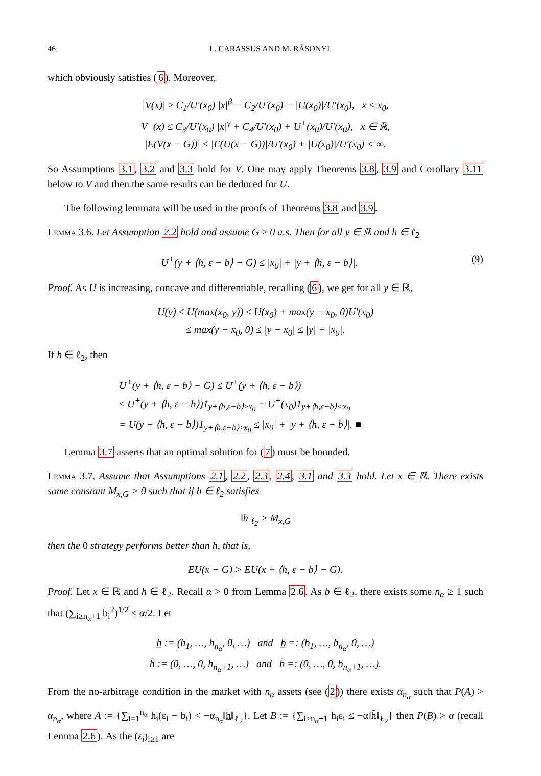46 L. CARASSUS AND M. RÁSONYI
which obviously satisfies (6). Moreover,
|V(x)| ≥ C<sub>1</sub>/U′(x<sub>0</sub>) |x|<sup>β</sup> − C<sub>2</sub>/U′(x<sub>0</sub>) − |U(x<sub>0</sub>)|/U′(x<sub>0</sub>), x ≤ x<sub>0</sub>,
V<sup>−</sup>(x) ≤ C<sub>3</sub>/U′(x<sub>0</sub>) |x|<sup>γ</sup> + C<sub>4</sub>/U′(x<sub>0</sub>) + U<sup>+</sup>(x<sub>0</sub>)/U′(x<sub>0</sub>), x ∈ ℝ,
|E(V(x − G))| ≤ |E(U(x − G))|/U′(x<sub>0</sub>) + |U(x<sub>0</sub>)|/U′(x<sub>0</sub>) < ∞.
So Assumptions 3.1, 3.2 and 3.3 hold for V. One may apply Theorems 3.8, 3.9 and Corollary 3.11 below to V and then the same results can be deduced for U.
The following lemmata will be used in the proofs of Theorems 3.8 and 3.9.
Lemma 3.6. Let Assumption 2.2 hold and assume G ≥ 0 a.s. Then for all y ∈ ℝ and h ∈ ℓ<sub>2</sub>
U<sup>+</sup>(y + ⟨h, ε − b⟩ − G) ≤ |x<sub>0</sub>| + |y + ⟨h, ε − b⟩|. (9)
Proof. As U is increasing, concave and differentiable, recalling (6), we get for all y ∈ ℝ,
U(y) ≤ U(max(x<sub>0</sub>, y)) ≤ U(x<sub>0</sub>) + max(y − x<sub>0</sub>, 0)U′(x<sub>0</sub>)
≤ max(y − x<sub>0</sub>, 0) ≤ |y − x<sub>0</sub>| ≤ |y| + |x<sub>0</sub>|.
If h ∈ ℓ<sub>2</sub>, then
U<sup>+</sup>(y + ⟨h, ε − b⟩ − G) ≤ U<sup>+</sup>(y + ⟨h, ε − b⟩)
≤ U<sup>+</sup>(y + ⟨h, ε − b⟩)1<sub>y+⟨h,ε−b⟩≥x<sub>0</sub></sub> + U<sup>+</sup>(x<sub>0</sub>)1<sub>y+⟨h,ε−b⟩<x<sub>0</sub></sub>
= U(y + ⟨h, ε − b⟩)1<sub>y+⟨h,ε−b⟩≥x<sub>0</sub></sub> ≤ |x<sub>0</sub>| + |y + ⟨h, ε − b⟩|. ■
Lemma 3.7 asserts that an optimal solution for (7) must be bounded.
Lemma 3.7. Assume that Assumptions 2.1, 2.2, 2.3, 2.4, 3.1 and 3.3 hold. Let x ∈ ℝ. There exists some constant M<sub>x,G</sub> > 0 such that if h ∈ ℓ<sub>2</sub> satisfies
‖h‖<sub>ℓ<sub>2</sub></sub> > M<sub>x,G</sub>
then the 0 strategy performs better than h, that is,
EU(x − G) > EU(x + ⟨h, ε − b⟩ − G).
Proof. Let x ∈ ℝ and h ∈ ℓ<sub>2</sub>. Recall α > 0 from Lemma 2.6. As b ∈ ℓ<sub>2</sub>, there exists some n<sub>α</sub> ≥ 1 such that (∑<sub>i≥n<sub>α</sub>+1</sub> b<sub>i</sub><sup>2</sup>)<sup>1/2</sup> ≤ α/2. Let
h̲ := (h<sub>1</sub>, …, h<sub>n<sub>α</sub></sub>, 0, …) and b̲ =: (b<sub>1</sub>, …, b<sub>n<sub>α</sub></sub>, 0, …)
h̄ := (0, …, 0, h<sub>n<sub>α</sub>+1</sub>, …) and b̄ =: (0, …, 0, b<sub>n<sub>α</sub>+1</sub>, …).
From the no-arbitrage condition in the market with n<sub>α</sub> assets (see (2)) there exists α<sub>n<sub>α</sub></sub> such that P(A) > α<sub>n<sub>α</sub></sub>, where A := {∑<sub>i=1</sub><sup>n<sub>α</sub></sup> h<sub>i</sub>(ε<sub>i</sub> − b<sub>i</sub>) < −α<sub>n<sub>α</sub></sub>‖h̲‖<sub>ℓ<sub>2</sub></sub>}. Let B := {∑<sub>i≥n<sub>α</sub>+1</sub> h<sub>i</sub>ε<sub>i</sub> ≤ −α‖h̄‖<sub>ℓ<sub>2</sub></sub>} then P(B) > α (recall Lemma 2.6). As the (ε<sub>i</sub>)<sub>i≥1</sub> are